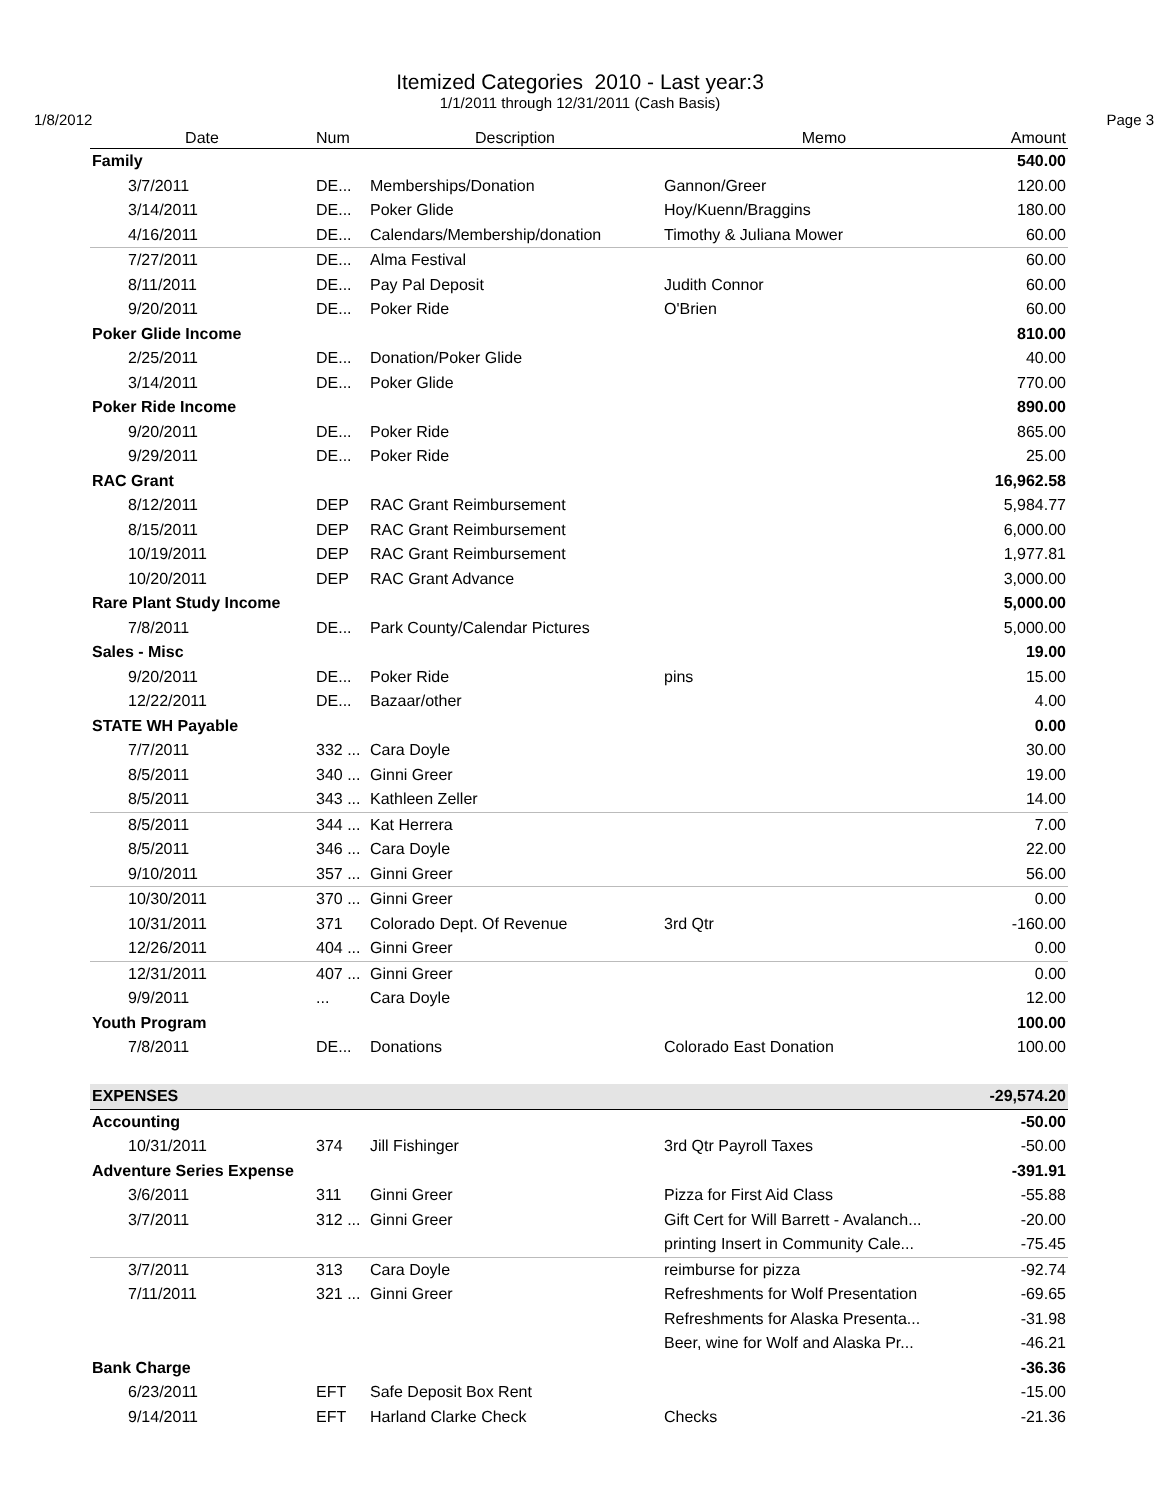Itemized Categories 2010 - Last year:3
1/1/2011 through 12/31/2011 (Cash Basis)
1/8/2012 Page 3
| Date | Num | Description | Memo | Amount |
| --- | --- | --- | --- | --- |
| Family | | | | 540.00 |
| 3/7/2011 | DE... | Memberships/Donation | Gannon/Greer | 120.00 |
| 3/14/2011 | DE... | Poker Glide | Hoy/Kuenn/Braggins | 180.00 |
| 4/16/2011 | DE... | Calendars/Membership/donation | Timothy & Juliana Mower | 60.00 |
| 7/27/2011 | DE... | Alma Festival | | 60.00 |
| 8/11/2011 | DE... | Pay Pal Deposit | Judith Connor | 60.00 |
| 9/20/2011 | DE... | Poker Ride | O'Brien | 60.00 |
| Poker Glide Income | | | | 810.00 |
| 2/25/2011 | DE... | Donation/Poker Glide | | 40.00 |
| 3/14/2011 | DE... | Poker Glide | | 770.00 |
| Poker Ride Income | | | | 890.00 |
| 9/20/2011 | DE... | Poker Ride | | 865.00 |
| 9/29/2011 | DE... | Poker Ride | | 25.00 |
| RAC Grant | | | | 16,962.58 |
| 8/12/2011 | DEP | RAC Grant Reimbursement | | 5,984.77 |
| 8/15/2011 | DEP | RAC Grant Reimbursement | | 6,000.00 |
| 10/19/2011 | DEP | RAC Grant Reimbursement | | 1,977.81 |
| 10/20/2011 | DEP | RAC Grant Advance | | 3,000.00 |
| Rare Plant Study Income | | | | 5,000.00 |
| 7/8/2011 | DE... | Park County/Calendar Pictures | | 5,000.00 |
| Sales - Misc | | | | 19.00 |
| 9/20/2011 | DE... | Poker Ride | pins | 15.00 |
| 12/22/2011 | DE... | Bazaar/other | | 4.00 |
| STATE WH Payable | | | | 0.00 |
| 7/7/2011 | 332 ... | Cara Doyle | | 30.00 |
| 8/5/2011 | 340 ... | Ginni Greer | | 19.00 |
| 8/5/2011 | 343 ... | Kathleen Zeller | | 14.00 |
| 8/5/2011 | 344 ... | Kat Herrera | | 7.00 |
| 8/5/2011 | 346 ... | Cara Doyle | | 22.00 |
| 9/10/2011 | 357 ... | Ginni Greer | | 56.00 |
| 10/30/2011 | 370 ... | Ginni Greer | | 0.00 |
| 10/31/2011 | 371 | Colorado Dept. Of Revenue | 3rd Qtr | -160.00 |
| 12/26/2011 | 404 ... | Ginni Greer | | 0.00 |
| 12/31/2011 | 407 ... | Ginni Greer | | 0.00 |
| 9/9/2011 | ... | Cara Doyle | | 12.00 |
| Youth Program | | | | 100.00 |
| 7/8/2011 | DE... | Donations | Colorado East Donation | 100.00 |
| EXPENSES | | | | -29,574.20 |
| Accounting | | | | -50.00 |
| 10/31/2011 | 374 | Jill Fishinger | 3rd Qtr Payroll Taxes | -50.00 |
| Adventure Series Expense | | | | -391.91 |
| 3/6/2011 | 311 | Ginni Greer | Pizza for First Aid Class | -55.88 |
| 3/7/2011 | 312 ... | Ginni Greer | Gift Cert for Will Barrett - Avalanch... | -20.00 |
| | | | printing Insert in Community Cale... | -75.45 |
| 3/7/2011 | 313 | Cara Doyle | reimburse for pizza | -92.74 |
| 7/11/2011 | 321 ... | Ginni Greer | Refreshments for Wolf Presentation | -69.65 |
| | | | Refreshments for Alaska Presenta... | -31.98 |
| | | | Beer, wine for Wolf and Alaska Pr... | -46.21 |
| Bank Charge | | | | -36.36 |
| 6/23/2011 | EFT | Safe Deposit Box Rent | | -15.00 |
| 9/14/2011 | EFT | Harland Clarke Check | Checks | -21.36 |